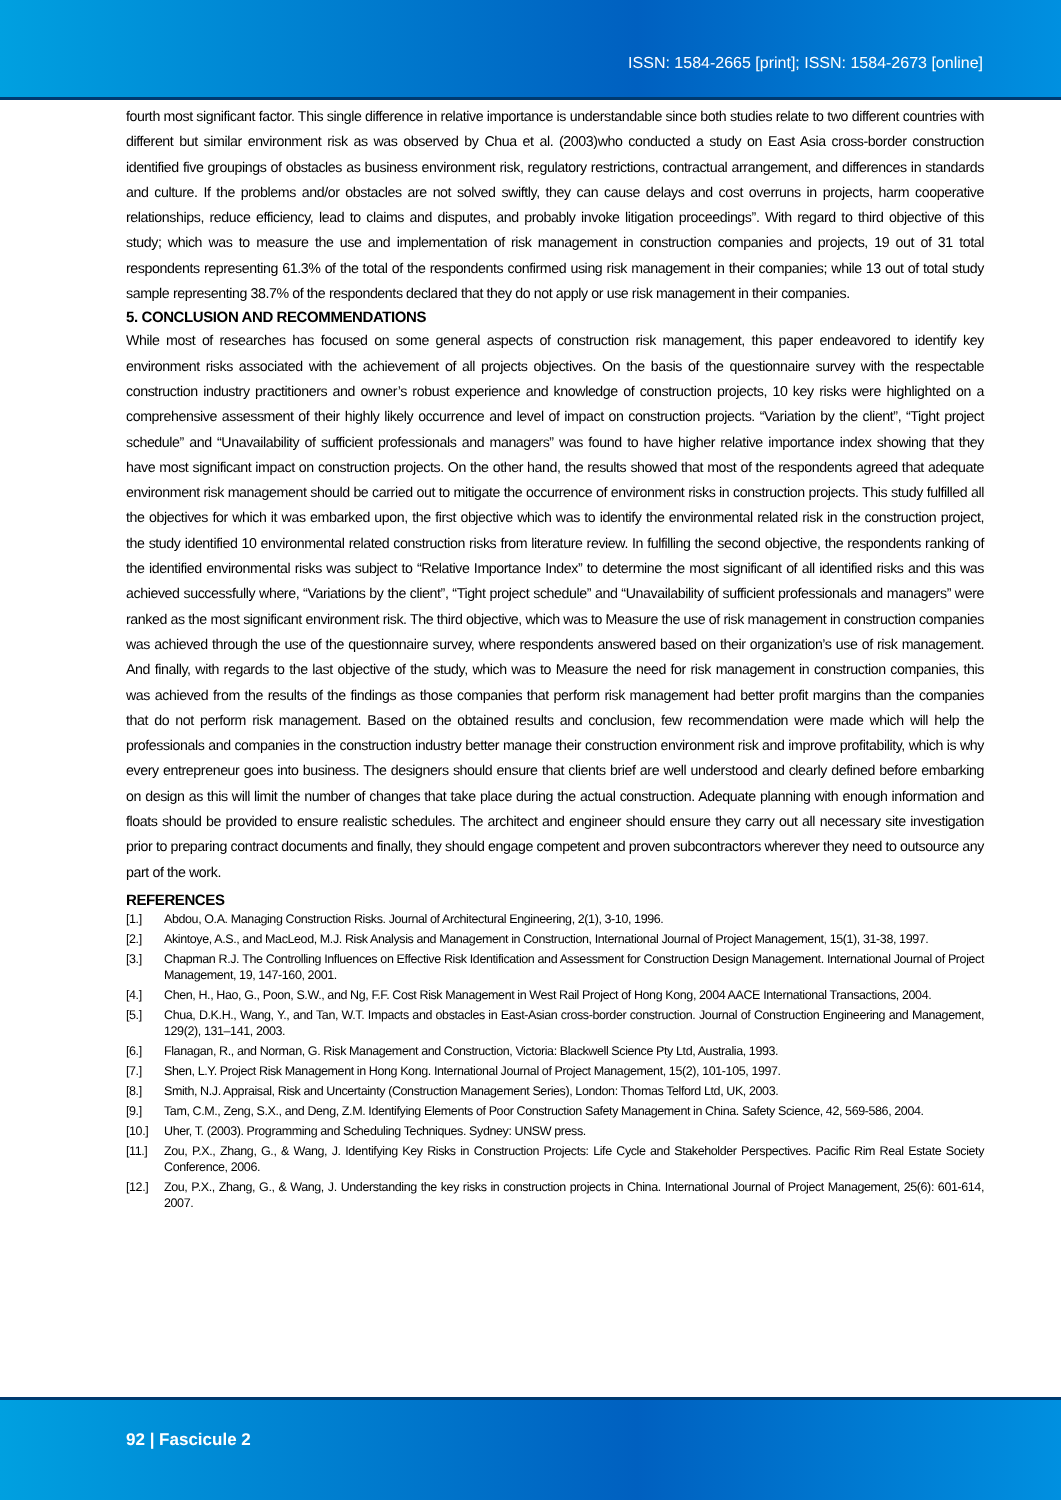ISSN: 1584-2665 [print]; ISSN: 1584-2673 [online]
fourth most significant factor. This single difference in relative importance is understandable since both studies relate to two different countries with different but similar environment risk as was observed by Chua et al. (2003)who conducted a study on East Asia cross-border construction identified five groupings of obstacles as business environment risk, regulatory restrictions, contractual arrangement, and differences in standards and culture. If the problems and/or obstacles are not solved swiftly, they can cause delays and cost overruns in projects, harm cooperative relationships, reduce efficiency, lead to claims and disputes, and probably invoke litigation proceedings”. With regard to third objective of this study; which was to measure the use and implementation of risk management in construction companies and projects, 19 out of 31 total respondents representing 61.3% of the total of the respondents confirmed using risk management in their companies; while 13 out of total study sample representing 38.7% of the respondents declared that they do not apply or use risk management in their companies.
5. CONCLUSION AND RECOMMENDATIONS
While most of researches has focused on some general aspects of construction risk management, this paper endeavored to identify key environment risks associated with the achievement of all projects objectives. On the basis of the questionnaire survey with the respectable construction industry practitioners and owner’s robust experience and knowledge of construction projects, 10 key risks were highlighted on a comprehensive assessment of their highly likely occurrence and level of impact on construction projects. “Variation by the client”, “Tight project schedule” and “Unavailability of sufficient professionals and managers” was found to have higher relative importance index showing that they have most significant impact on construction projects. On the other hand, the results showed that most of the respondents agreed that adequate environment risk management should be carried out to mitigate the occurrence of environment risks in construction projects. This study fulfilled all the objectives for which it was embarked upon, the first objective which was to identify the environmental related risk in the construction project, the study identified 10 environmental related construction risks from literature review. In fulfilling the second objective, the respondents ranking of the identified environmental risks was subject to “Relative Importance Index” to determine the most significant of all identified risks and this was achieved successfully where, “Variations by the client”, “Tight project schedule” and “Unavailability of sufficient professionals and managers” were ranked as the most significant environment risk. The third objective, which was to Measure the use of risk management in construction companies was achieved through the use of the questionnaire survey, where respondents answered based on their organization’s use of risk management. And finally, with regards to the last objective of the study, which was to Measure the need for risk management in construction companies, this was achieved from the results of the findings as those companies that perform risk management had better profit margins than the companies that do not perform risk management. Based on the obtained results and conclusion, few recommendation were made which will help the professionals and companies in the construction industry better manage their construction environment risk and improve profitability, which is why every entrepreneur goes into business. The designers should ensure that clients brief are well understood and clearly defined before embarking on design as this will limit the number of changes that take place during the actual construction. Adequate planning with enough information and floats should be provided to ensure realistic schedules. The architect and engineer should ensure they carry out all necessary site investigation prior to preparing contract documents and finally, they should engage competent and proven subcontractors wherever they need to outsource any part of the work.
REFERENCES
[1.] Abdou, O.A. Managing Construction Risks. Journal of Architectural Engineering, 2(1), 3-10, 1996.
[2.] Akintoye, A.S., and MacLeod, M.J. Risk Analysis and Management in Construction, International Journal of Project Management, 15(1), 31-38, 1997.
[3.] Chapman R.J. The Controlling Influences on Effective Risk Identification and Assessment for Construction Design Management. International Journal of Project Management, 19, 147-160, 2001.
[4.] Chen, H., Hao, G., Poon, S.W., and Ng, F.F. Cost Risk Management in West Rail Project of Hong Kong, 2004 AACE International Transactions, 2004.
[5.] Chua, D.K.H., Wang, Y., and Tan, W.T. Impacts and obstacles in East-Asian cross-border construction. Journal of Construction Engineering and Management, 129(2), 131–141, 2003.
[6.] Flanagan, R., and Norman, G. Risk Management and Construction, Victoria: Blackwell Science Pty Ltd, Australia, 1993.
[7.] Shen, L.Y. Project Risk Management in Hong Kong. International Journal of Project Management, 15(2), 101-105, 1997.
[8.] Smith, N.J. Appraisal, Risk and Uncertainty (Construction Management Series), London: Thomas Telford Ltd, UK, 2003.
[9.] Tam, C.M., Zeng, S.X., and Deng, Z.M. Identifying Elements of Poor Construction Safety Management in China. Safety Science, 42, 569-586, 2004.
[10.] Uher, T. (2003). Programming and Scheduling Techniques. Sydney: UNSW press.
[11.] Zou, P.X., Zhang, G., & Wang, J. Identifying Key Risks in Construction Projects: Life Cycle and Stakeholder Perspectives. Pacific Rim Real Estate Society Conference, 2006.
[12.] Zou, P.X., Zhang, G., & Wang, J. Understanding the key risks in construction projects in China. International Journal of Project Management, 25(6): 601-614, 2007.
92 | Fascicule 2